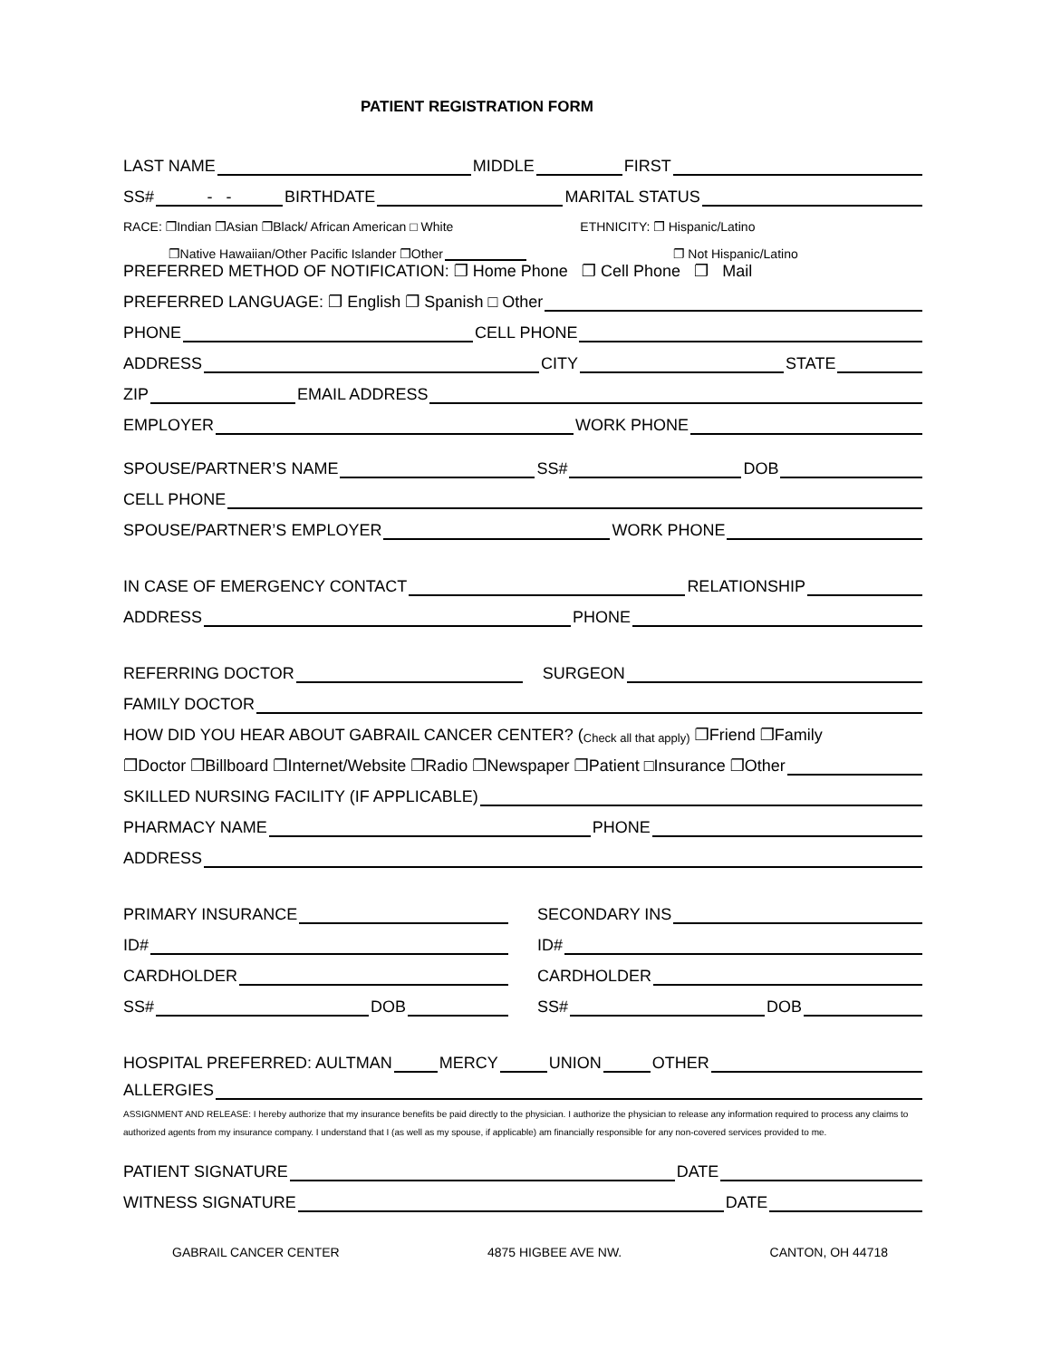PATIENT REGISTRATION FORM
LAST NAME MIDDLE FIRST
SS# - - BIRTHDATE MARITAL STATUS
RACE: ❐Indian ❐Asian ❐Black/ African American □ White ETHNICITY: ❐ Hispanic/Latino
❐Native Hawaiian/Other Pacific Islander ❐Other ❐ Not Hispanic/Latino
PREFERRED METHOD OF NOTIFICATION: ❐ Home Phone ❐ Cell Phone ❐ Mail
PREFERRED LANGUAGE: ❐ English ❐ Spanish □ Other
PHONE CELL PHONE
ADDRESS CITY STATE
ZIP EMAIL ADDRESS
EMPLOYER WORK PHONE
SPOUSE/PARTNER’S NAME SS# DOB
CELL PHONE
SPOUSE/PARTNER’S EMPLOYER WORK PHONE
IN CASE OF EMERGENCY CONTACT RELATIONSHIP
ADDRESS PHONE
REFERRING DOCTOR SURGEON
FAMILY DOCTOR
HOW DID YOU HEAR ABOUT GABRAIL CANCER CENTER? (Check all that apply) ❐Friend ❐Family
❐Doctor ❐Billboard ❐Internet/Website ❐Radio ❐Newspaper ❐Patient □Insurance ❐Other
SKILLED NURSING FACILITY (IF APPLICABLE)
PHARMACY NAME PHONE
ADDRESS
PRIMARY INSURANCE
ID#
CARDHOLDER
SS# DOB
SECONDARY INS
ID#
CARDHOLDER
SS# DOB
HOSPITAL PREFERRED: AULTMAN MERCY UNION OTHER
ALLERGIES
ASSIGNMENT AND RELEASE: I hereby authorize that my insurance benefits be paid directly to the physician. I authorize the physician to release any information required to process any claims to authorized agents from my insurance company. I understand that I (as well as my spouse, if applicable) am financially responsible for any non-covered services provided to me.
PATIENT SIGNATURE DATE
WITNESS SIGNATURE DATE
GABRAIL CANCER CENTER 4875 HIGBEE AVE NW. CANTON, OH 44718